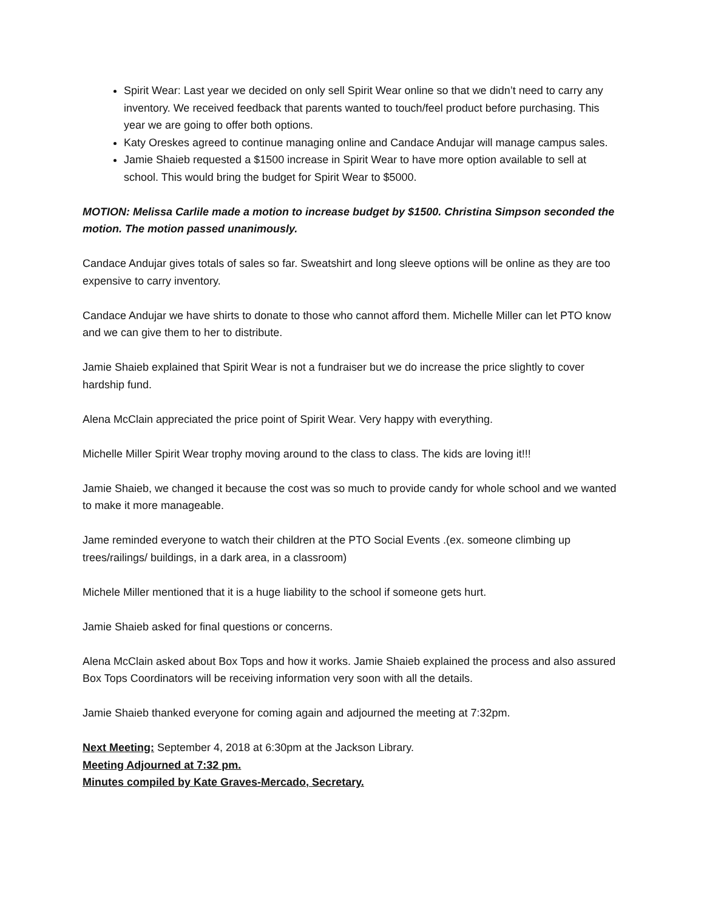Spirit Wear: Last year we decided on only sell Spirit Wear online so that we didn’t need to carry any inventory. We received feedback that parents wanted to touch/feel product before purchasing. This year we are going to offer both options.
Katy Oreskes agreed to continue managing online and Candace Andujar will manage campus sales.
Jamie Shaieb requested a $1500 increase in Spirit Wear to have more option available to sell at school. This would bring the budget for Spirit Wear to $5000.
MOTION: Melissa Carlile made a motion to increase budget by $1500. Christina Simpson seconded the motion. The motion passed unanimously.
Candace Andujar gives totals of sales so far. Sweatshirt and long sleeve options will be online as they are too expensive to carry inventory.
Candace Andujar we have shirts to donate to those who cannot afford them. Michelle Miller can let PTO know and we can give them to her to distribute.
Jamie Shaieb explained that Spirit Wear is not a fundraiser but we do increase the price slightly to cover hardship fund.
Alena McClain appreciated the price point of Spirit Wear. Very happy with everything.
Michelle Miller Spirit Wear trophy moving around to the class to class. The kids are loving it!!!
Jamie Shaieb, we changed it because the cost was so much to provide candy for whole school and we wanted to make it more manageable.
Jame reminded everyone to watch their children at the PTO Social Events .(ex. someone climbing up trees/railings/ buildings, in a dark area, in a classroom)
Michele Miller mentioned that it is a huge liability to the school if someone gets hurt.
Jamie Shaieb asked for final questions or concerns.
Alena McClain asked about Box Tops and how it works. Jamie Shaieb explained the process and also assured Box Tops Coordinators will be receiving information very soon with all the details.
Jamie Shaieb thanked everyone for coming again and adjourned the meeting at 7:32pm.
Next Meeting: September 4, 2018 at 6:30pm at the Jackson Library.
Meeting Adjourned at 7:32 pm.
Minutes compiled by Kate Graves-Mercado, Secretary.